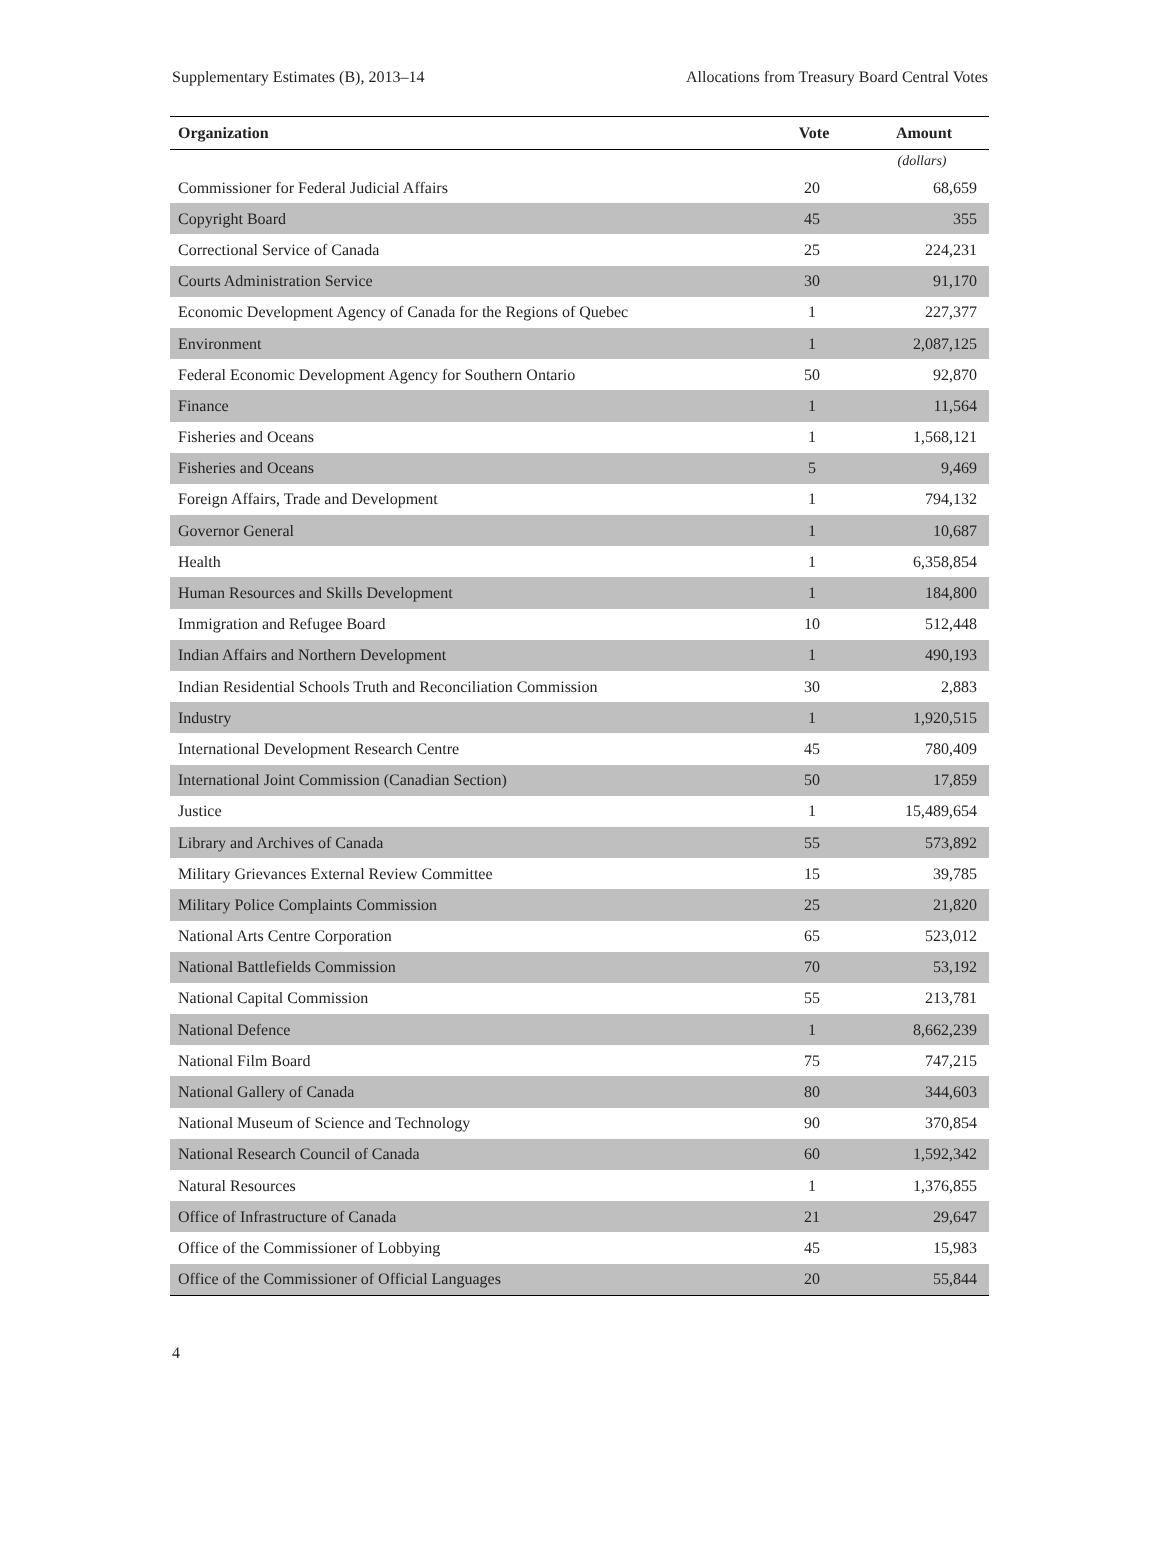Supplementary Estimates (B), 2013–14 Allocations from Treasury Board Central Votes
| Organization | Vote | Amount |
| --- | --- | --- |
| | | (dollars) |
| Commissioner for Federal Judicial Affairs | 20 | 68,659 |
| Copyright Board | 45 | 355 |
| Correctional Service of Canada | 25 | 224,231 |
| Courts Administration Service | 30 | 91,170 |
| Economic Development Agency of Canada for the Regions of Quebec | 1 | 227,377 |
| Environment | 1 | 2,087,125 |
| Federal Economic Development Agency for Southern Ontario | 50 | 92,870 |
| Finance | 1 | 11,564 |
| Fisheries and Oceans | 1 | 1,568,121 |
| Fisheries and Oceans | 5 | 9,469 |
| Foreign Affairs, Trade and Development | 1 | 794,132 |
| Governor General | 1 | 10,687 |
| Health | 1 | 6,358,854 |
| Human Resources and Skills Development | 1 | 184,800 |
| Immigration and Refugee Board | 10 | 512,448 |
| Indian Affairs and Northern Development | 1 | 490,193 |
| Indian Residential Schools Truth and Reconciliation Commission | 30 | 2,883 |
| Industry | 1 | 1,920,515 |
| International Development Research Centre | 45 | 780,409 |
| International Joint Commission (Canadian Section) | 50 | 17,859 |
| Justice | 1 | 15,489,654 |
| Library and Archives of Canada | 55 | 573,892 |
| Military Grievances External Review Committee | 15 | 39,785 |
| Military Police Complaints Commission | 25 | 21,820 |
| National Arts Centre Corporation | 65 | 523,012 |
| National Battlefields Commission | 70 | 53,192 |
| National Capital Commission | 55 | 213,781 |
| National Defence | 1 | 8,662,239 |
| National Film Board | 75 | 747,215 |
| National Gallery of Canada | 80 | 344,603 |
| National Museum of Science and Technology | 90 | 370,854 |
| National Research Council of Canada | 60 | 1,592,342 |
| Natural Resources | 1 | 1,376,855 |
| Office of Infrastructure of Canada | 21 | 29,647 |
| Office of the Commissioner of Lobbying | 45 | 15,983 |
| Office of the Commissioner of Official Languages | 20 | 55,844 |
4